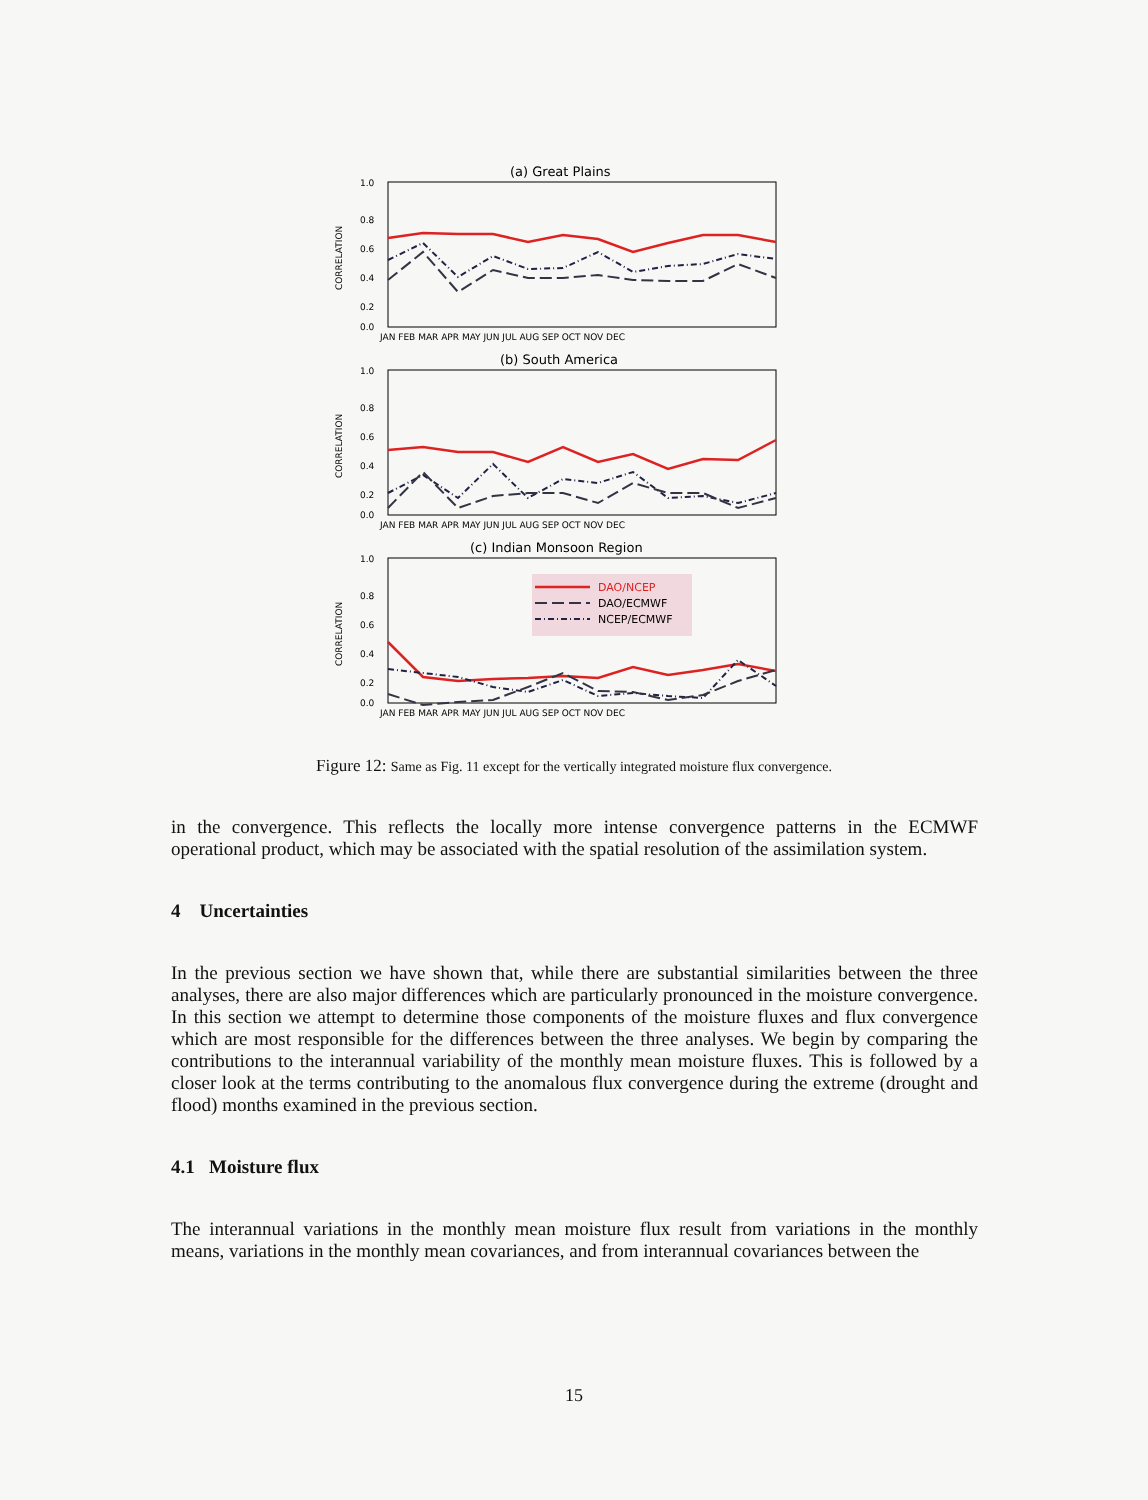(a) Great Plains
1.0
0.8
0.6
0.4
0.2
0.0
CORRELATION
JAN FEB MAR APR MAY JUN JUL AUG SEP OCT NOV DEC
(b) South America
1.0
0.8
0.6
0.4
0.2
0.0
CORRELATION
JAN FEB MAR APR MAY JUN JUL AUG SEP OCT NOV DEC
(c) Indian Monsoon Region
1.0
0.8
0.6
0.4
0.2
0.0
CORRELATION
DAO/NCEP
DAO/ECMWF
NCEP/ECMWF
JAN FEB MAR APR MAY JUN JUL AUG SEP OCT NOV DEC
Figure 12: Same as Fig. 11 except for the vertically integrated moisture flux convergence.
in the convergence. This reflects the locally more intense convergence patterns in the ECMWF operational product, which may be associated with the spatial resolution of the assimilation system.
4 Uncertainties
In the previous section we have shown that, while there are substantial similarities between the three analyses, there are also major differences which are particularly pronounced in the moisture convergence. In this section we attempt to determine those components of the moisture fluxes and flux convergence which are most responsible for the differences between the three analyses. We begin by comparing the contributions to the interannual variability of the monthly mean moisture fluxes. This is followed by a closer look at the terms contributing to the anomalous flux convergence during the extreme (drought and flood) months examined in the previous section.
4.1 Moisture flux
The interannual variations in the monthly mean moisture flux result from variations in the monthly means, variations in the monthly mean covariances, and from interannual covariances between the
15